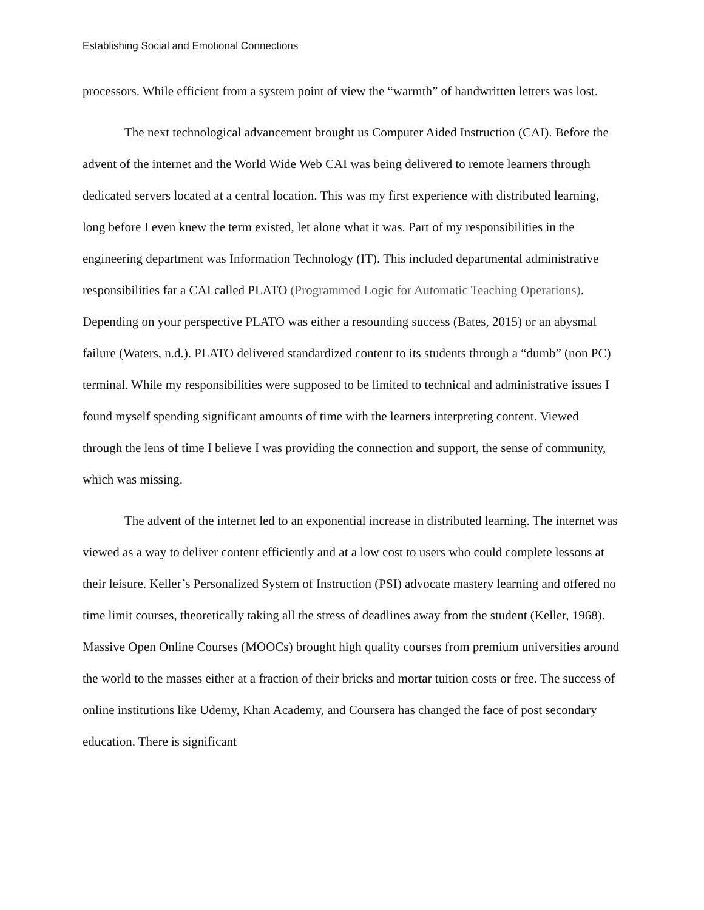Establishing Social and Emotional Connections
processors. While efficient from a system point of view the “warmth” of handwritten letters was lost.
The next technological advancement brought us Computer Aided Instruction (CAI). Before the advent of the internet and the World Wide Web CAI was being delivered to remote learners through dedicated servers located at a central location. This was my first experience with distributed learning, long before I even knew the term existed, let alone what it was. Part of my responsibilities in the engineering department was Information Technology (IT). This included departmental administrative responsibilities far a CAI called PLATO (Programmed Logic for Automatic Teaching Operations). Depending on your perspective PLATO was either a resounding success (Bates, 2015) or an abysmal failure (Waters, n.d.). PLATO delivered standardized content to its students through a “dumb” (non PC) terminal. While my responsibilities were supposed to be limited to technical and administrative issues I found myself spending significant amounts of time with the learners interpreting content. Viewed through the lens of time I believe I was providing the connection and support, the sense of community, which was missing.
The advent of the internet led to an exponential increase in distributed learning. The internet was viewed as a way to deliver content efficiently and at a low cost to users who could complete lessons at their leisure. Keller’s Personalized System of Instruction (PSI) advocate mastery learning and offered no time limit courses, theoretically taking all the stress of deadlines away from the student (Keller, 1968). Massive Open Online Courses (MOOCs) brought high quality courses from premium universities around the world to the masses either at a fraction of their bricks and mortar tuition costs or free. The success of online institutions like Udemy, Khan Academy, and Coursera has changed the face of post secondary education. There is significant